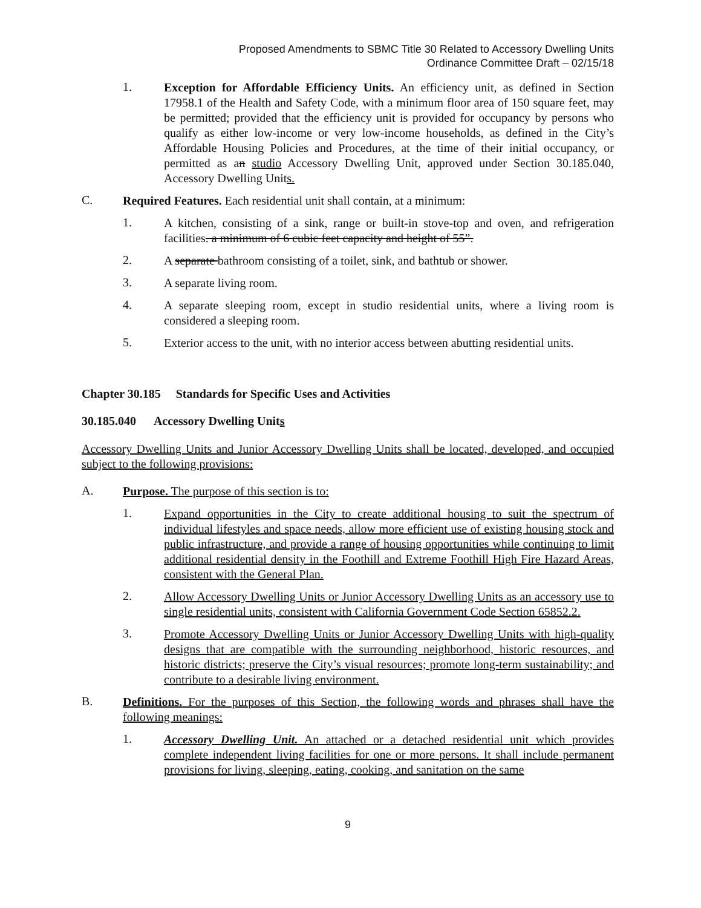Proposed Amendments to SBMC Title 30 Related to Accessory Dwelling Units
Ordinance Committee Draft – 02/15/18
1.
Exception for Affordable Efficiency Units. An efficiency unit, as defined in Section 17958.1 of the Health and Safety Code, with a minimum floor area of 150 square feet, may be permitted; provided that the efficiency unit is provided for occupancy by persons who qualify as either low-income or very low-income households, as defined in the City’s Affordable Housing Policies and Procedures, at the time of their initial occupancy, or permitted as an studio Accessory Dwelling Unit, approved under Section 30.185.040, Accessory Dwelling Units.
C.
Required Features. Each residential unit shall contain, at a minimum:
1.
A kitchen, consisting of a sink, range or built-in stove-top and oven, and refrigeration facilities. a minimum of 6 cubic feet capacity and height of 55”.
2.
A separate bathroom consisting of a toilet, sink, and bathtub or shower.
3.
A separate living room.
4.
A separate sleeping room, except in studio residential units, where a living room is considered a sleeping room.
5.
Exterior access to the unit, with no interior access between abutting residential units.
Chapter 30.185 Standards for Specific Uses and Activities
30.185.040 Accessory Dwelling Units
Accessory Dwelling Units and Junior Accessory Dwelling Units shall be located, developed, and occupied subject to the following provisions:
A.
Purpose. The purpose of this section is to:
1.
Expand opportunities in the City to create additional housing to suit the spectrum of individual lifestyles and space needs, allow more efficient use of existing housing stock and public infrastructure, and provide a range of housing opportunities while continuing to limit additional residential density in the Foothill and Extreme Foothill High Fire Hazard Areas, consistent with the General Plan.
2.
Allow Accessory Dwelling Units or Junior Accessory Dwelling Units as an accessory use to single residential units, consistent with California Government Code Section 65852.2.
3.
Promote Accessory Dwelling Units or Junior Accessory Dwelling Units with high-quality designs that are compatible with the surrounding neighborhood, historic resources, and historic districts; preserve the City’s visual resources; promote long-term sustainability; and contribute to a desirable living environment.
B.
Definitions. For the purposes of this Section, the following words and phrases shall have the following meanings:
1.
Accessory Dwelling Unit. An attached or a detached residential unit which provides complete independent living facilities for one or more persons. It shall include permanent provisions for living, sleeping, eating, cooking, and sanitation on the same
9